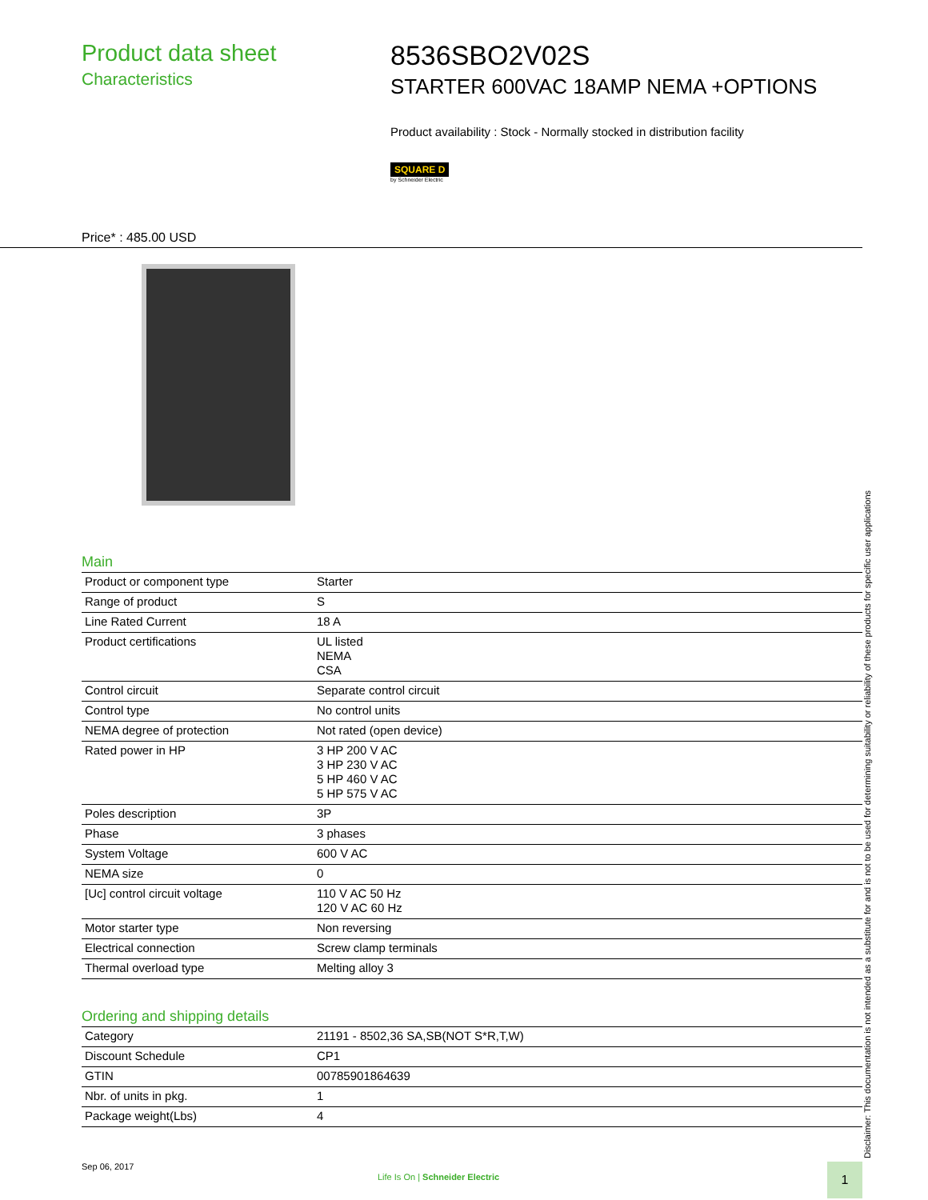Product data sheet
Characteristics
8536SBO2V02S
STARTER 600VAC 18AMP NEMA +OPTIONS
Product availability : Stock - Normally stocked in distribution facility
SQUARE D
by Schneider Electric
Price* : 485.00 USD
Main
| Product or component type | Starter |
| Range of product | S |
| Line Rated Current | 18 A |
| Product certifications | UL listed NEMA CSA |
| Control circuit | Separate control circuit |
| Control type | No control units |
| NEMA degree of protection | Not rated (open device) |
| Rated power in HP | 3 HP 200 V AC 3 HP 230 V AC 5 HP 460 V AC 5 HP 575 V AC |
| Poles description | 3P |
| Phase | 3 phases |
| System Voltage | 600 V AC |
| NEMA size | 0 |
| [Uc] control circuit voltage | 110 V AC 50 Hz 120 V AC 60 Hz |
| Motor starter type | Non reversing |
| Electrical connection | Screw clamp terminals |
| Thermal overload type | Melting alloy 3 |
Ordering and shipping details
| Category | 21191 - 8502,36 SA,SB(NOT S*R,T,W) |
| Discount Schedule | CP1 |
| GTIN | 00785901864639 |
| Nbr. of units in pkg. | 1 |
| Package weight(Lbs) | 4 |
Sep 06, 2017
Life Is On | Schneider Electric
1 Disclaimer: This documentation is not intended as a substitute for and is not to be used for determining suitability or reliability of these products for specific user applications